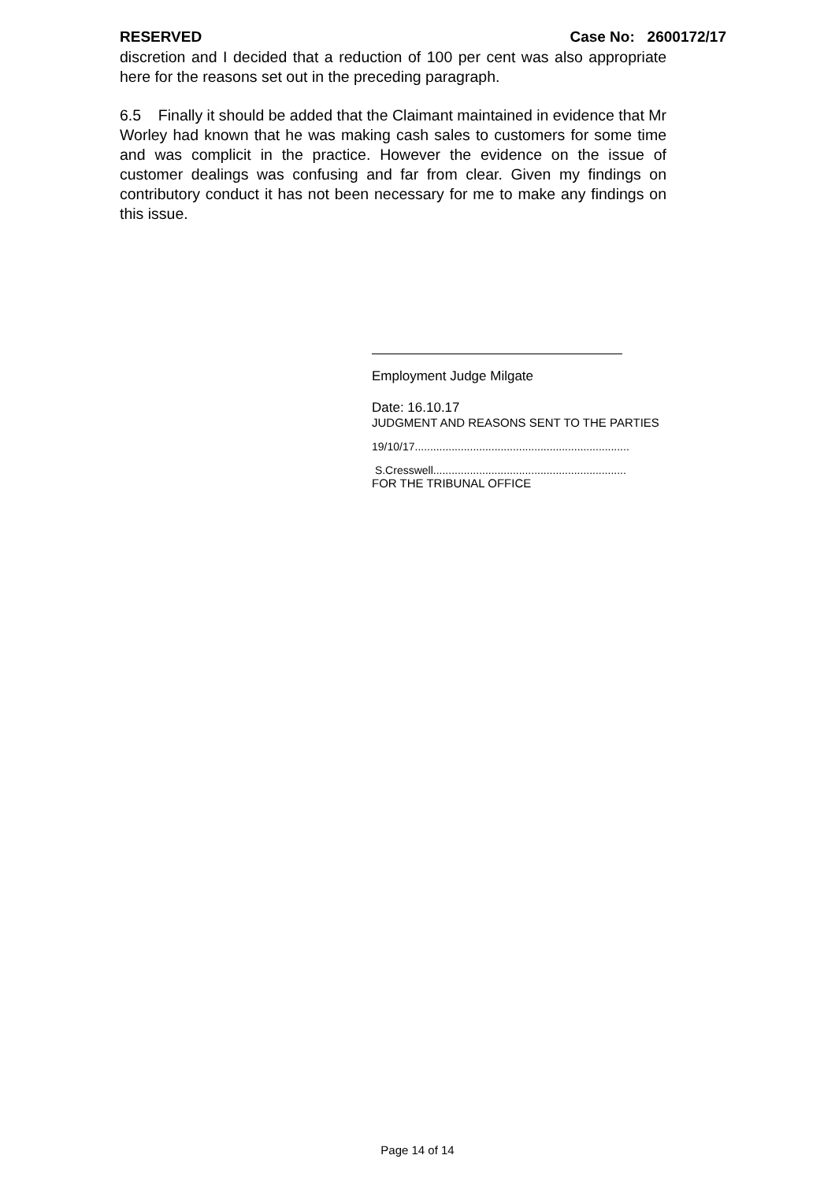RESERVED Case No: 2600172/17
discretion and I decided that a reduction of 100 per cent was also appropriate here for the reasons set out in the preceding paragraph.
6.5 Finally it should be added that the Claimant maintained in evidence that Mr Worley had known that he was making cash sales to customers for some time and was complicit in the practice. However the evidence on the issue of customer dealings was confusing and far from clear. Given my findings on contributory conduct it has not been necessary for me to make any findings on this issue.
Employment Judge Milgate
Date: 16.10.17
JUDGMENT AND REASONS SENT TO THE PARTIES
19/10/17......................................................................
S.Cresswell...............................................................
FOR THE TRIBUNAL OFFICE
Page 14 of 14